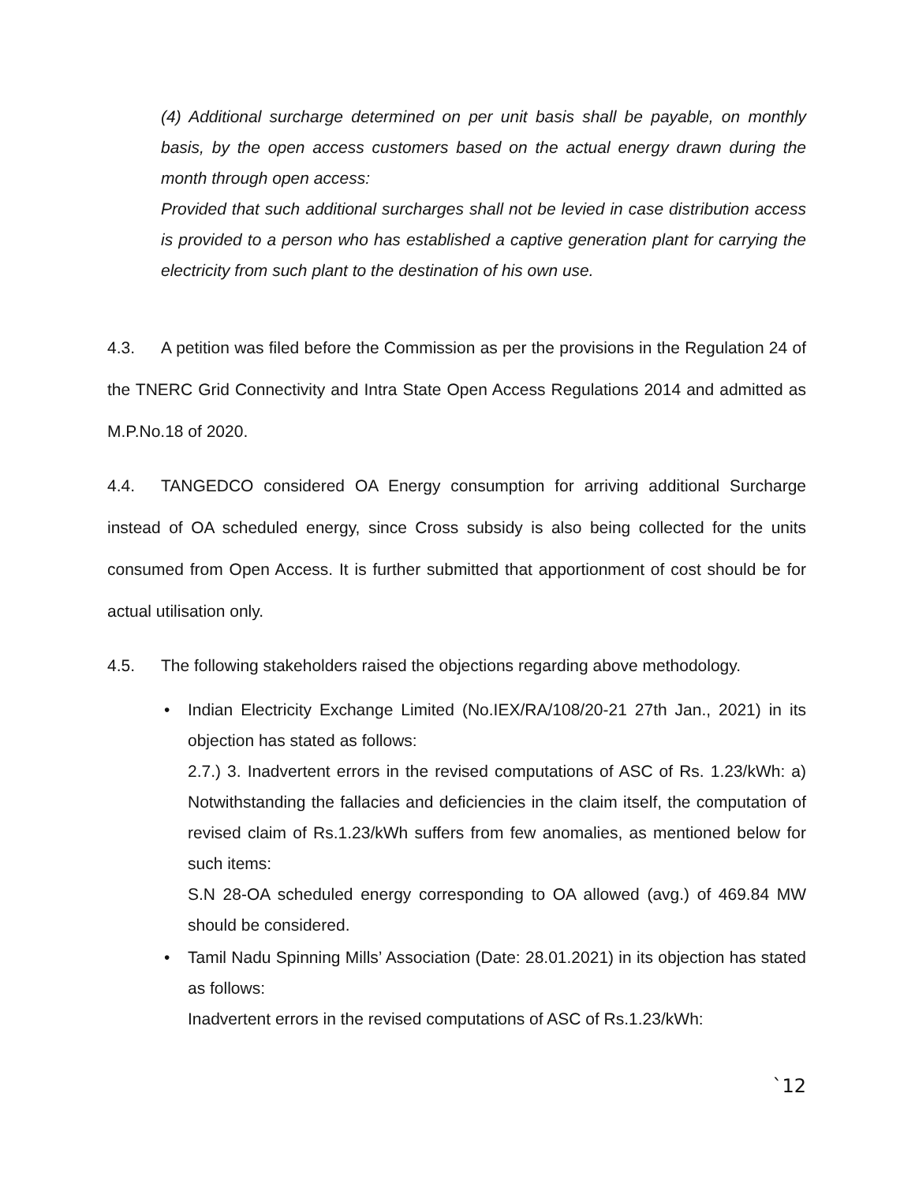(4) Additional surcharge determined on per unit basis shall be payable, on monthly basis, by the open access customers based on the actual energy drawn during the month through open access:
Provided that such additional surcharges shall not be levied in case distribution access is provided to a person who has established a captive generation plant for carrying the electricity from such plant to the destination of his own use.
4.3. A petition was filed before the Commission as per the provisions in the Regulation 24 of the TNERC Grid Connectivity and Intra State Open Access Regulations 2014 and admitted as M.P.No.18 of 2020.
4.4. TANGEDCO considered OA Energy consumption for arriving additional Surcharge instead of OA scheduled energy, since Cross subsidy is also being collected for the units consumed from Open Access. It is further submitted that apportionment of cost should be for actual utilisation only.
4.5. The following stakeholders raised the objections regarding above methodology.
•
Indian Electricity Exchange Limited (No.IEX/RA/108/20-21 27th Jan., 2021) in its objection has stated as follows:
2.7.) 3. Inadvertent errors in the revised computations of ASC of Rs. 1.23/kWh: a) Notwithstanding the fallacies and deficiencies in the claim itself, the computation of revised claim of Rs.1.23/kWh suffers from few anomalies, as mentioned below for such items:
S.N 28-OA scheduled energy corresponding to OA allowed (avg.) of 469.84 MW should be considered.
•
Tamil Nadu Spinning Mills’ Association (Date: 28.01.2021) in its objection has stated as follows:
Inadvertent errors in the revised computations of ASC of Rs.1.23/kWh:
`12